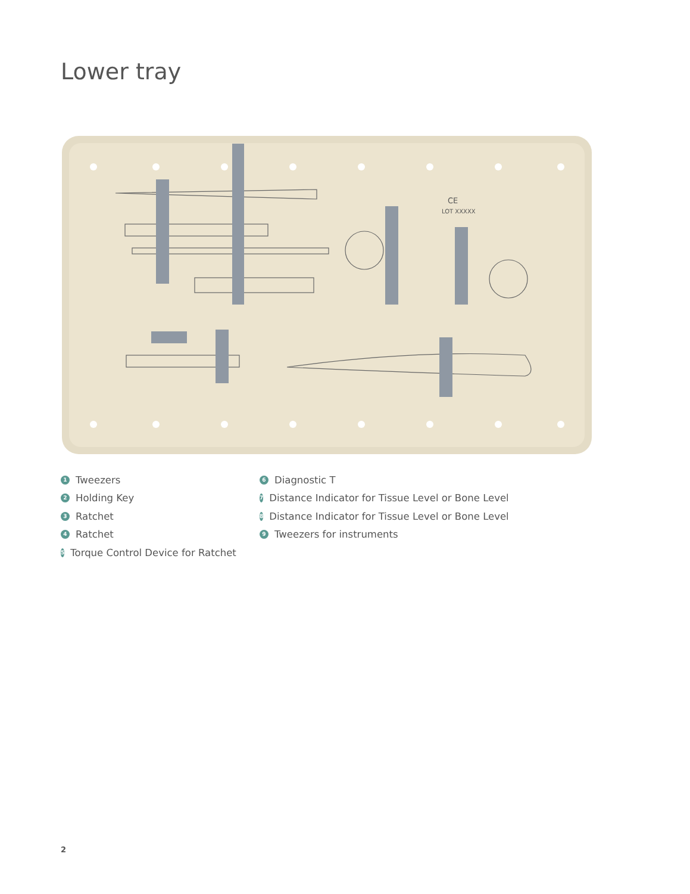Lower tray
CE
LOT XXXXX
1 Tweezers
2 Holding Key
3 Ratchet
4 Ratchet
5 Torque Control Device for Ratchet
6 Diagnostic T
7 Distance Indicator for Tissue Level or Bone Level
8 Distance Indicator for Tissue Level or Bone Level
9 Tweezers for instruments
2